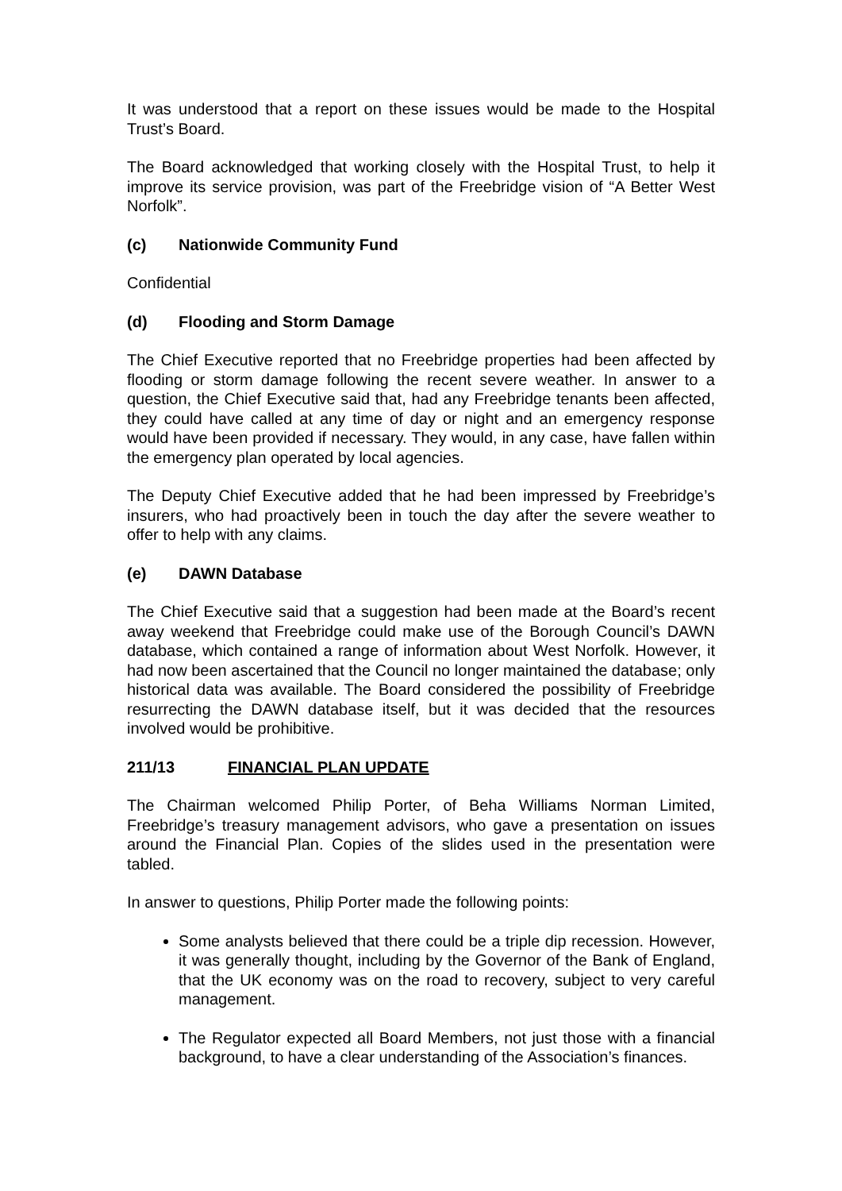It was understood that a report on these issues would be made to the Hospital Trust’s Board.
The Board acknowledged that working closely with the Hospital Trust, to help it improve its service provision, was part of the Freebridge vision of “A Better West Norfolk”.
(c) Nationwide Community Fund
Confidential
(d) Flooding and Storm Damage
The Chief Executive reported that no Freebridge properties had been affected by flooding or storm damage following the recent severe weather. In answer to a question, the Chief Executive said that, had any Freebridge tenants been affected, they could have called at any time of day or night and an emergency response would have been provided if necessary. They would, in any case, have fallen within the emergency plan operated by local agencies.
The Deputy Chief Executive added that he had been impressed by Freebridge’s insurers, who had proactively been in touch the day after the severe weather to offer to help with any claims.
(e) DAWN Database
The Chief Executive said that a suggestion had been made at the Board’s recent away weekend that Freebridge could make use of the Borough Council’s DAWN database, which contained a range of information about West Norfolk. However, it had now been ascertained that the Council no longer maintained the database; only historical data was available. The Board considered the possibility of Freebridge resurrecting the DAWN database itself, but it was decided that the resources involved would be prohibitive.
211/13 FINANCIAL PLAN UPDATE
The Chairman welcomed Philip Porter, of Beha Williams Norman Limited, Freebridge’s treasury management advisors, who gave a presentation on issues around the Financial Plan. Copies of the slides used in the presentation were tabled.
In answer to questions, Philip Porter made the following points:
Some analysts believed that there could be a triple dip recession. However, it was generally thought, including by the Governor of the Bank of England, that the UK economy was on the road to recovery, subject to very careful management.
The Regulator expected all Board Members, not just those with a financial background, to have a clear understanding of the Association’s finances.